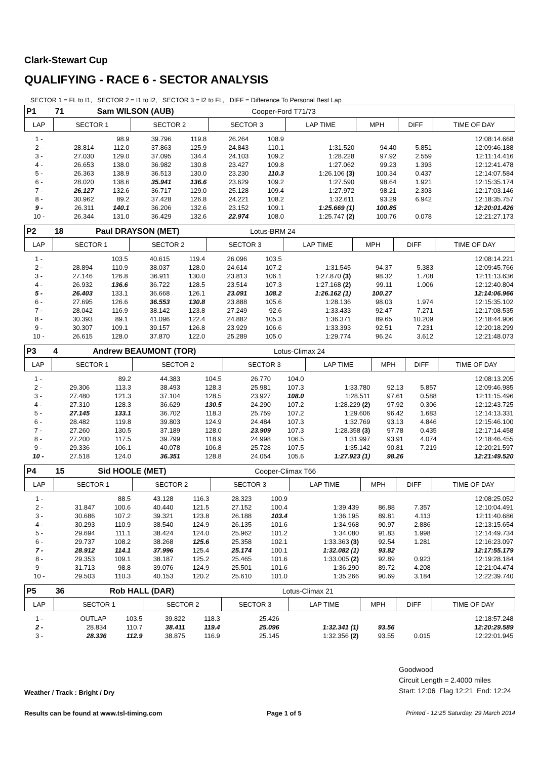Clark-Stewart Cup
QUALIFYING - RACE 6 - SECTOR ANALYSIS
SECTOR 1 = FL to I1, SECTOR 2 = I1 to I2, SECTOR 3 = I2 to FL, DIFF = Difference To Personal Best Lap
| P1 | 71 | Sam WILSON (AUB) | | | | Cooper-Ford T71/73 | | | | |
| LAP | SECTOR 1 | | SECTOR 2 | | SECTOR 3 | | LAP TIME | MPH | DIFF | TIME OF DAY |
| 1 - | | 98.9 | 39.796 | 119.8 | 26.264 | 108.9 | | | | 12:08:14.668 |
| 2 - | 28.814 | 112.0 | 37.863 | 125.9 | 24.843 | 110.1 | 1:31.520 | 94.40 | 5.851 | 12:09:46.188 |
| 3 - | 27.030 | 129.0 | 37.095 | 134.4 | 24.103 | 109.2 | 1:28.228 | 97.92 | 2.559 | 12:11:14.416 |
| 4 - | 26.653 | 138.0 | 36.982 | 130.8 | 23.427 | 109.8 | 1:27.062 | 99.23 | 1.393 | 12:12:41.478 |
| 5 - | 26.363 | 138.9 | 36.513 | 130.0 | 23.230 | 110.3 | 1:26.106 (3) | 100.34 | 0.437 | 12:14:07.584 |
| 6 - | 28.020 | 138.6 | 35.941 | 136.6 | 23.629 | 109.2 | 1:27.590 | 98.64 | 1.921 | 12:15:35.174 |
| 7 - | 26.127 | 132.6 | 36.717 | 129.0 | 25.128 | 109.4 | 1:27.972 | 98.21 | 2.303 | 12:17:03.146 |
| 8 - | 30.962 | 89.2 | 37.428 | 126.8 | 24.221 | 108.2 | 1:32.611 | 93.29 | 6.942 | 12:18:35.757 |
| 9 - | 26.311 | 140.1 | 36.206 | 132.6 | 23.152 | 109.1 | 1:25.669 (1) | 100.85 | | 12:20:01.426 |
| 10 - | 26.344 | 131.0 | 36.429 | 132.6 | 22.974 | 108.0 | 1:25.747 (2) | 100.76 | 0.078 | 12:21:27.173 |
| P2 | 18 | Paul DRAYSON (MET) | | | | Lotus-BRM 24 | | | | |
| LAP | SECTOR 1 | | SECTOR 2 | | SECTOR 3 | | LAP TIME | MPH | DIFF | TIME OF DAY |
| 1 - | | 103.5 | 40.615 | 119.4 | 26.096 | 103.5 | | | | 12:08:14.221 |
| 2 - | 28.894 | 110.9 | 38.037 | 128.0 | 24.614 | 107.2 | 1:31.545 | 94.37 | 5.383 | 12:09:45.766 |
| 3 - | 27.146 | 126.8 | 36.911 | 130.0 | 23.813 | 106.1 | 1:27.870 (3) | 98.32 | 1.708 | 12:11:13.636 |
| 4 - | 26.932 | 136.6 | 36.722 | 128.5 | 23.514 | 107.3 | 1:27.168 (2) | 99.11 | 1.006 | 12:12:40.804 |
| 5 - | 26.403 | 133.1 | 36.668 | 126.1 | 23.091 | 108.2 | 1:26.162 (1) | 100.27 | | 12:14:06.966 |
| 6 - | 27.695 | 126.6 | 36.553 | 130.8 | 23.888 | 105.6 | 1:28.136 | 98.03 | 1.974 | 12:15:35.102 |
| 7 - | 28.042 | 116.9 | 38.142 | 123.8 | 27.249 | 92.6 | 1:33.433 | 92.47 | 7.271 | 12:17:08.535 |
| 8 - | 30.393 | 89.1 | 41.096 | 122.4 | 24.882 | 105.3 | 1:36.371 | 89.65 | 10.209 | 12:18:44.906 |
| 9 - | 30.307 | 109.1 | 39.157 | 126.8 | 23.929 | 106.6 | 1:33.393 | 92.51 | 7.231 | 12:20:18.299 |
| 10 - | 26.615 | 128.0 | 37.870 | 122.0 | 25.289 | 105.0 | 1:29.774 | 96.24 | 3.612 | 12:21:48.073 |
| P3 | 4 | Andrew BEAUMONT (TOR) | | | | Lotus-Climax 24 | | | | |
| LAP | SECTOR 1 | | SECTOR 2 | | SECTOR 3 | | LAP TIME | MPH | DIFF | TIME OF DAY |
| 1 - | | 89.2 | 44.383 | 104.5 | 26.770 | 104.0 | | | | 12:08:13.205 |
| 2 - | 29.306 | 113.3 | 38.493 | 128.3 | 25.981 | 107.3 | 1:33.780 | 92.13 | 5.857 | 12:09:46.985 |
| 3 - | 27.480 | 121.3 | 37.104 | 128.5 | 23.927 | 108.0 | 1:28.511 | 97.61 | 0.588 | 12:11:15.496 |
| 4 - | 27.310 | 128.3 | 36.629 | 130.5 | 24.290 | 107.2 | 1:28.229 (2) | 97.92 | 0.306 | 12:12:43.725 |
| 5 - | 27.145 | 133.1 | 36.702 | 118.3 | 25.759 | 107.2 | 1:29.606 | 96.42 | 1.683 | 12:14:13.331 |
| 6 - | 28.482 | 119.8 | 39.803 | 124.9 | 24.484 | 107.3 | 1:32.769 | 93.13 | 4.846 | 12:15:46.100 |
| 7 - | 27.260 | 130.5 | 37.189 | 128.0 | 23.909 | 107.3 | 1:28.358 (3) | 97.78 | 0.435 | 12:17:14.458 |
| 8 - | 27.200 | 117.5 | 39.799 | 118.9 | 24.998 | 106.5 | 1:31.997 | 93.91 | 4.074 | 12:18:46.455 |
| 9 - | 29.336 | 106.1 | 40.078 | 106.8 | 25.728 | 107.5 | 1:35.142 | 90.81 | 7.219 | 12:20:21.597 |
| 10 - | 27.518 | 124.0 | 36.351 | 128.8 | 24.054 | 105.6 | 1:27.923 (1) | 98.26 | | 12:21:49.520 |
| P4 | 15 | Sid HOOLE (MET) | | | | Cooper-Climax T66 | | | | |
| LAP | SECTOR 1 | | SECTOR 2 | | SECTOR 3 | | LAP TIME | MPH | DIFF | TIME OF DAY |
| 1 - | | 88.5 | 43.128 | 116.3 | 28.323 | 100.9 | | | | 12:08:25.052 |
| 2 - | 31.847 | 100.6 | 40.440 | 121.5 | 27.152 | 100.4 | 1:39.439 | 86.88 | 7.357 | 12:10:04.491 |
| 3 - | 30.686 | 107.2 | 39.321 | 123.8 | 26.188 | 103.4 | 1:36.195 | 89.81 | 4.113 | 12:11:40.686 |
| 4 - | 30.293 | 110.9 | 38.540 | 124.9 | 26.135 | 101.6 | 1:34.968 | 90.97 | 2.886 | 12:13:15.654 |
| 5 - | 29.694 | 111.1 | 38.424 | 124.0 | 25.962 | 101.2 | 1:34.080 | 91.83 | 1.998 | 12:14:49.734 |
| 6 - | 29.737 | 108.2 | 38.268 | 125.6 | 25.358 | 102.1 | 1:33.363 (3) | 92.54 | 1.281 | 12:16:23.097 |
| 7 - | 28.912 | 114.1 | 37.996 | 125.4 | 25.174 | 100.1 | 1:32.082 (1) | 93.82 | | 12:17:55.179 |
| 8 - | 29.353 | 109.1 | 38.187 | 125.2 | 25.465 | 101.6 | 1:33.005 (2) | 92.89 | 0.923 | 12:19:28.184 |
| 9 - | 31.713 | 98.8 | 39.076 | 124.9 | 25.501 | 101.6 | 1:36.290 | 89.72 | 4.208 | 12:21:04.474 |
| 10 - | 29.503 | 110.3 | 40.153 | 120.2 | 25.610 | 101.0 | 1:35.266 | 90.69 | 3.184 | 12:22:39.740 |
| P5 | 36 | Rob HALL (DAR) | | | | Lotus-Climax 21 | | | | |
| LAP | SECTOR 1 | | SECTOR 2 | | SECTOR 3 | | LAP TIME | MPH | DIFF | TIME OF DAY |
| 1 - | OUTLAP | 103.5 | 39.822 | 118.3 | 25.426 | | | | | 12:18:57.248 |
| 2 - | 28.834 | 110.7 | 38.411 | 119.4 | 25.096 | | 1:32.341 (1) | 93.56 | | 12:20:29.589 |
| 3 - | 28.336 | 112.9 | 38.875 | 116.9 | 25.145 | | 1:32.356 (2) | 93.55 | 0.015 | 12:22:01.945 |
Weather / Track : Bright / Dry
Goodwood
Circuit Length = 2.4000 miles
Start: 12:06 Flag 12:21 End: 12:24
Results can be found at www.tsl-timing.com Page 1 of 5 Printed - 12:25 Saturday, 29 March 2014